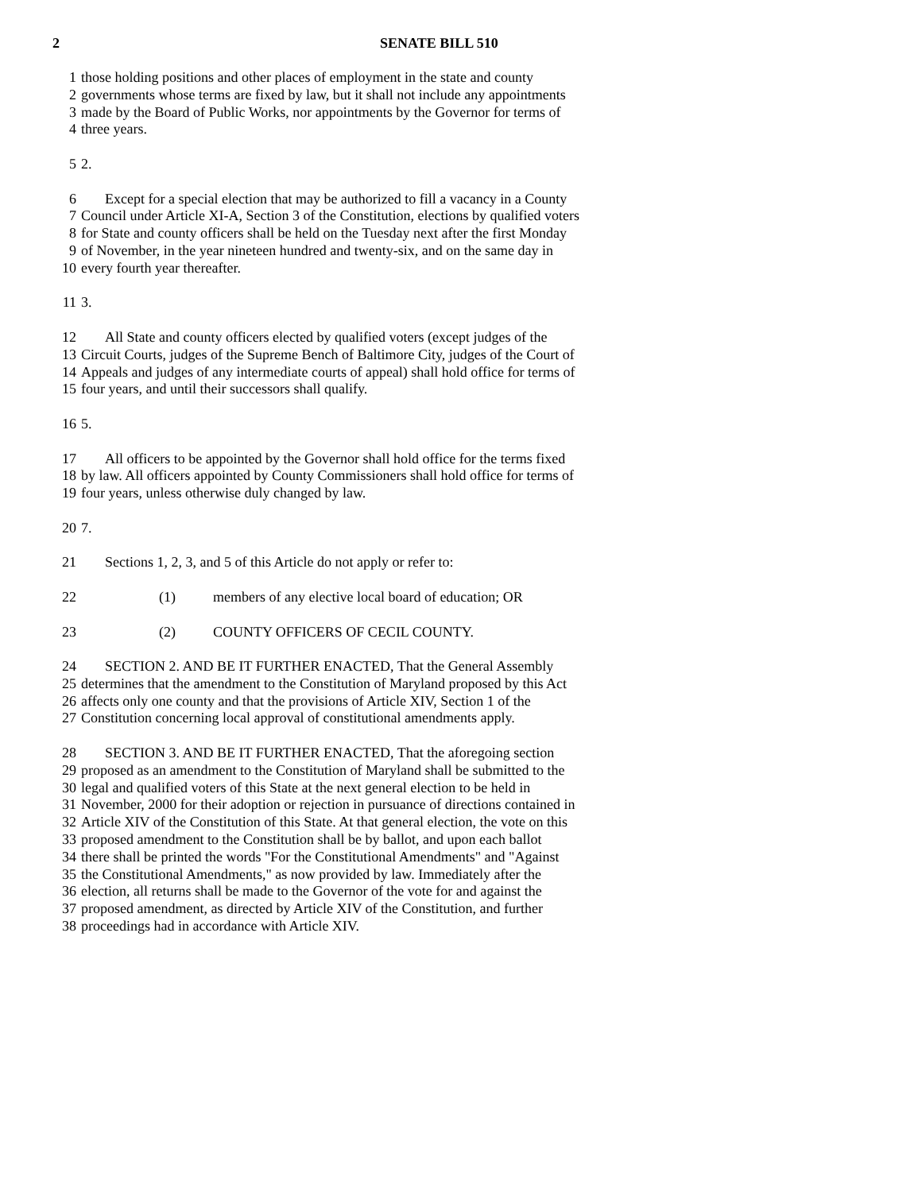2 SENATE BILL 510
1 those holding positions and other places of employment in the state and county
2 governments whose terms are fixed by law, but it shall not include any appointments
3 made by the Board of Public Works, nor appointments by the Governor for terms of
4 three years.
5 2.
6 Except for a special election that may be authorized to fill a vacancy in a County
7 Council under Article XI-A, Section 3 of the Constitution, elections by qualified voters
8 for State and county officers shall be held on the Tuesday next after the first Monday
9 of November, in the year nineteen hundred and twenty-six, and on the same day in
10 every fourth year thereafter.
11 3.
12 All State and county officers elected by qualified voters (except judges of the
13 Circuit Courts, judges of the Supreme Bench of Baltimore City, judges of the Court of
14 Appeals and judges of any intermediate courts of appeal) shall hold office for terms of
15 four years, and until their successors shall qualify.
16 5.
17 All officers to be appointed by the Governor shall hold office for the terms fixed
18 by law. All officers appointed by County Commissioners shall hold office for terms of
19 four years, unless otherwise duly changed by law.
20 7.
21 Sections 1, 2, 3, and 5 of this Article do not apply or refer to:
22 (1) members of any elective local board of education; OR
23 (2) COUNTY OFFICERS OF CECIL COUNTY.
24 SECTION 2. AND BE IT FURTHER ENACTED, That the General Assembly
25 determines that the amendment to the Constitution of Maryland proposed by this Act
26 affects only one county and that the provisions of Article XIV, Section 1 of the
27 Constitution concerning local approval of constitutional amendments apply.
28 SECTION 3. AND BE IT FURTHER ENACTED, That the aforegoing section
29 proposed as an amendment to the Constitution of Maryland shall be submitted to the
30 legal and qualified voters of this State at the next general election to be held in
31 November, 2000 for their adoption or rejection in pursuance of directions contained in
32 Article XIV of the Constitution of this State. At that general election, the vote on this
33 proposed amendment to the Constitution shall be by ballot, and upon each ballot
34 there shall be printed the words "For the Constitutional Amendments" and "Against
35 the Constitutional Amendments," as now provided by law. Immediately after the
36 election, all returns shall be made to the Governor of the vote for and against the
37 proposed amendment, as directed by Article XIV of the Constitution, and further
38 proceedings had in accordance with Article XIV.